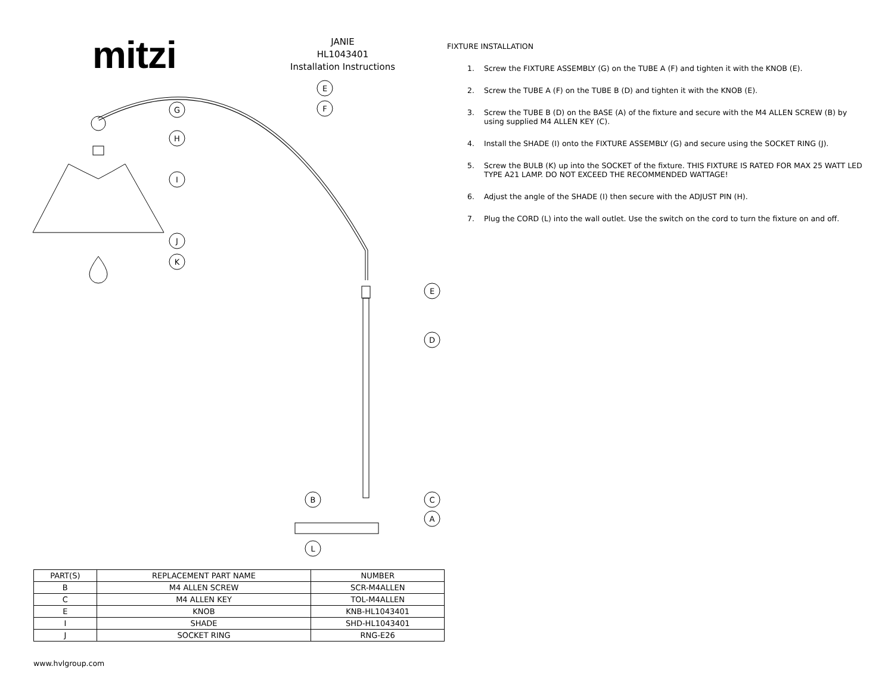E
F
G
H
I
J
K
E
D
B
C
A
L
mitzi
JANIE
HL1043401
Installation Instructions
| PART(S) | REPLACEMENT PART NAME | NUMBER |
| --- | --- | --- |
| B | M4 ALLEN SCREW | SCR-M4ALLEN |
| C | M4 ALLEN KEY | TOL-M4ALLEN |
| E | KNOB | KNB-HL1043401 |
| I | SHADE | SHD-HL1043401 |
| J | SOCKET RING | RNG-E26 |
www.hvlgroup.com
FIXTURE INSTALLATION
1. Screw the FIXTURE ASSEMBLY (G) on the TUBE A (F) and tighten it with the KNOB (E).
2. Screw the TUBE A (F) on the TUBE B (D) and tighten it with the KNOB (E).
3. Screw the TUBE B (D) on the BASE (A) of the fixture and secure with the M4 ALLEN SCREW (B) by using supplied M4 ALLEN KEY (C).
4. Install the SHADE (I) onto the FIXTURE ASSEMBLY (G) and secure using the SOCKET RING (J).
5. Screw the BULB (K) up into the SOCKET of the fixture. THIS FIXTURE IS RATED FOR MAX 25 WATT LED TYPE A21 LAMP. DO NOT EXCEED THE RECOMMENDED WATTAGE!
6. Adjust the angle of the SHADE (I) then secure with the ADJUST PIN (H).
7. Plug the CORD (L) into the wall outlet. Use the switch on the cord to turn the fixture on and off.